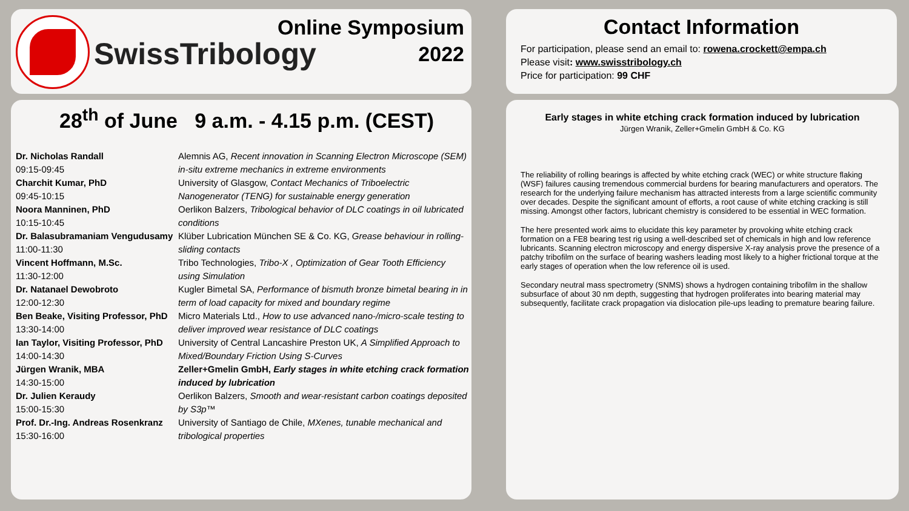SwissTribology
Online Symposium
2022
28<sup>th</sup> of June 9 a.m. - 4.15 p.m. (CEST)
| Dr. Nicholas Randall 09:15-09:45 | Alemnis AG, Recent innovation in Scanning Electron Microscope (SEM) in-situ extreme mechanics in extreme environments |
| Charchit Kumar, PhD 09:45-10:15 | University of Glasgow, Contact Mechanics of Triboelectric Nanogenerator (TENG) for sustainable energy generation |
| Noora Manninen, PhD 10:15-10:45 | Oerlikon Balzers, Tribological behavior of DLC coatings in oil lubricated conditions |
| Dr. Balasubramaniam Vengudusamy 11:00-11:30 | Klüber Lubrication München SE & Co. KG, Grease behaviour in rolling-sliding contacts |
| Vincent Hoffmann, M.Sc. 11:30-12:00 | Tribo Technologies, Tribo-X , Optimization of Gear Tooth Efficiency using Simulation |
| Dr. Natanael Dewobroto 12:00-12:30 | Kugler Bimetal SA, Performance of bismuth bronze bimetal bearing in in term of load capacity for mixed and boundary regime |
| Ben Beake, Visiting Professor, PhD 13:30-14:00 | Micro Materials Ltd., How to use advanced nano-/micro-scale testing to deliver improved wear resistance of DLC coatings |
| Ian Taylor, Visiting Professor, PhD 14:00-14:30 | University of Central Lancashire Preston UK, A Simplified Approach to Mixed/Boundary Friction Using S-Curves |
| Jürgen Wranik, MBA 14:30-15:00 | Zeller+Gmelin GmbH, Early stages in white etching crack formation induced by lubrication |
| Dr. Julien Keraudy 15:00-15:30 | Oerlikon Balzers, Smooth and wear-resistant carbon coatings deposited by S3p™ |
| Prof. Dr.-Ing. Andreas Rosenkranz 15:30-16:00 | University of Santiago de Chile, MXenes, tunable mechanical and tribological properties |
Contact Information
For participation, please send an email to: rowena.crockett@empa.ch
Please visit: www.swisstribology.ch
Price for participation: 99 CHF
Early stages in white etching crack formation induced by lubrication
Jürgen Wranik, Zeller+Gmelin GmbH & Co. KG
The reliability of rolling bearings is affected by white etching crack (WEC) or white structure flaking (WSF) failures causing tremendous commercial burdens for bearing manufacturers and operators. The research for the underlying failure mechanism has attracted interests from a large scientific community over decades. Despite the significant amount of efforts, a root cause of white etching cracking is still missing. Amongst other factors, lubricant chemistry is considered to be essential in WEC formation.
The here presented work aims to elucidate this key parameter by provoking white etching crack formation on a FE8 bearing test rig using a well-described set of chemicals in high and low reference lubricants. Scanning electron microscopy and energy dispersive X-ray analysis prove the presence of a patchy tribofilm on the surface of bearing washers leading most likely to a higher frictional torque at the early stages of operation when the low reference oil is used.
Secondary neutral mass spectrometry (SNMS) shows a hydrogen containing tribofilm in the shallow subsurface of about 30 nm depth, suggesting that hydrogen proliferates into bearing material may subsequently, facilitate crack propagation via dislocation pile-ups leading to premature bearing failure.